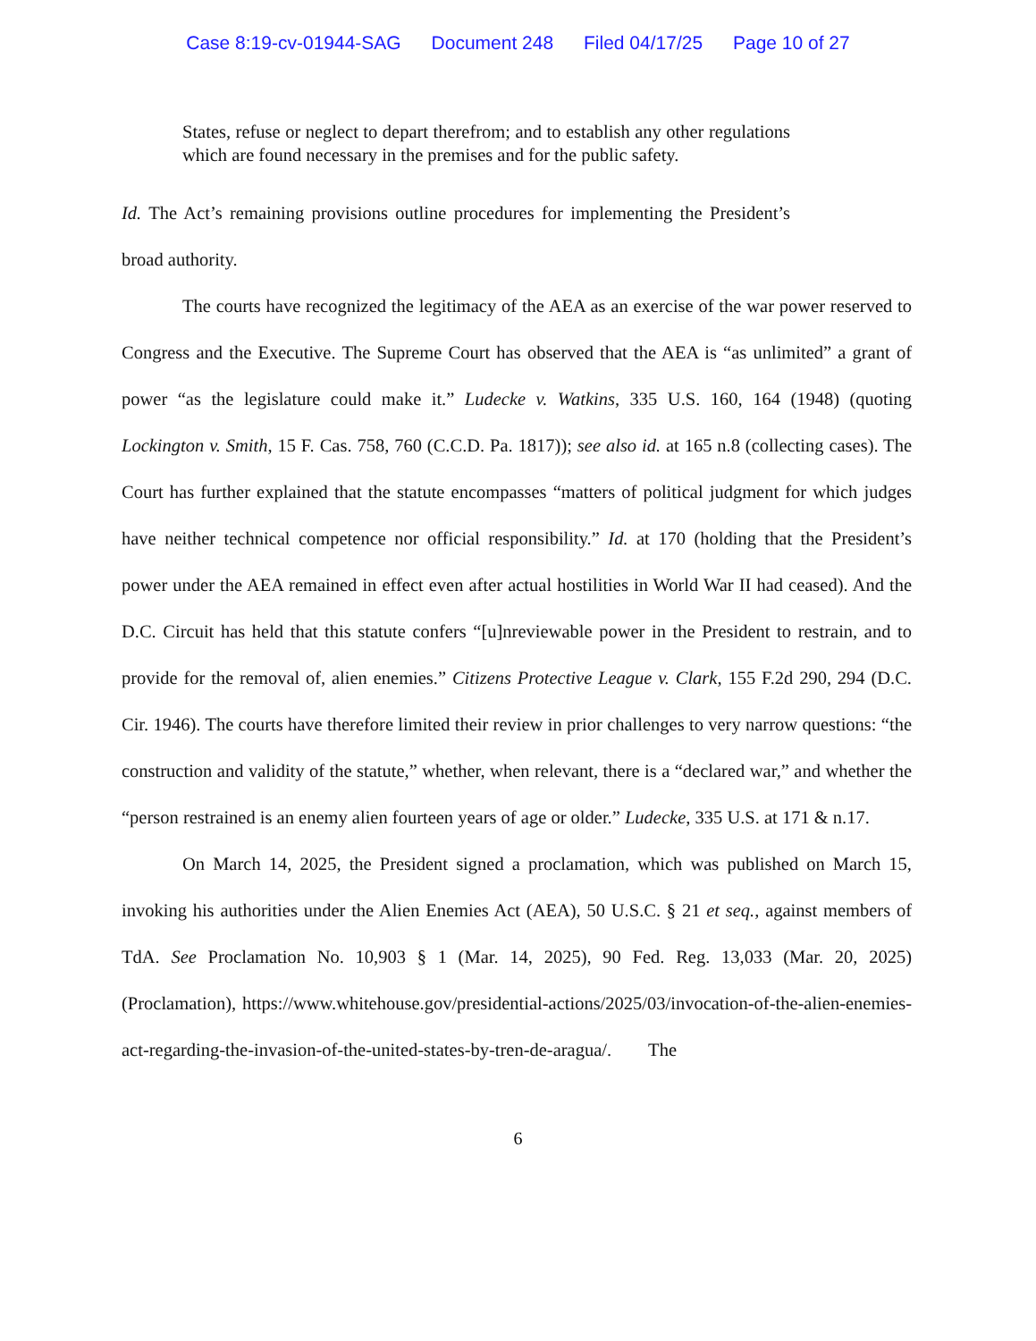Case 8:19-cv-01944-SAG Document 248 Filed 04/17/25 Page 10 of 27
States, refuse or neglect to depart therefrom; and to establish any other regulations which are found necessary in the premises and for the public safety.
Id. The Act’s remaining provisions outline procedures for implementing the President’s broad authority.
The courts have recognized the legitimacy of the AEA as an exercise of the war power reserved to Congress and the Executive. The Supreme Court has observed that the AEA is “as unlimited” a grant of power “as the legislature could make it.” Ludecke v. Watkins, 335 U.S. 160, 164 (1948) (quoting Lockington v. Smith, 15 F. Cas. 758, 760 (C.C.D. Pa. 1817)); see also id. at 165 n.8 (collecting cases). The Court has further explained that the statute encompasses “matters of political judgment for which judges have neither technical competence nor official responsibility.” Id. at 170 (holding that the President’s power under the AEA remained in effect even after actual hostilities in World War II had ceased). And the D.C. Circuit has held that this statute confers “[u]nreviewable power in the President to restrain, and to provide for the removal of, alien enemies.” Citizens Protective League v. Clark, 155 F.2d 290, 294 (D.C. Cir. 1946). The courts have therefore limited their review in prior challenges to very narrow questions: “the construction and validity of the statute,” whether, when relevant, there is a “declared war,” and whether the “person restrained is an enemy alien fourteen years of age or older.” Ludecke, 335 U.S. at 171 & n.17.
On March 14, 2025, the President signed a proclamation, which was published on March 15, invoking his authorities under the Alien Enemies Act (AEA), 50 U.S.C. § 21 et seq., against members of TdA. See Proclamation No. 10,903 § 1 (Mar. 14, 2025), 90 Fed. Reg. 13,033 (Mar. 20, 2025) (Proclamation), https://www.whitehouse.gov/presidential-actions/2025/03/invocation-of-the-alien-enemies-act-regarding-the-invasion-of-the-united-states-by-tren-de-aragua/. The
6